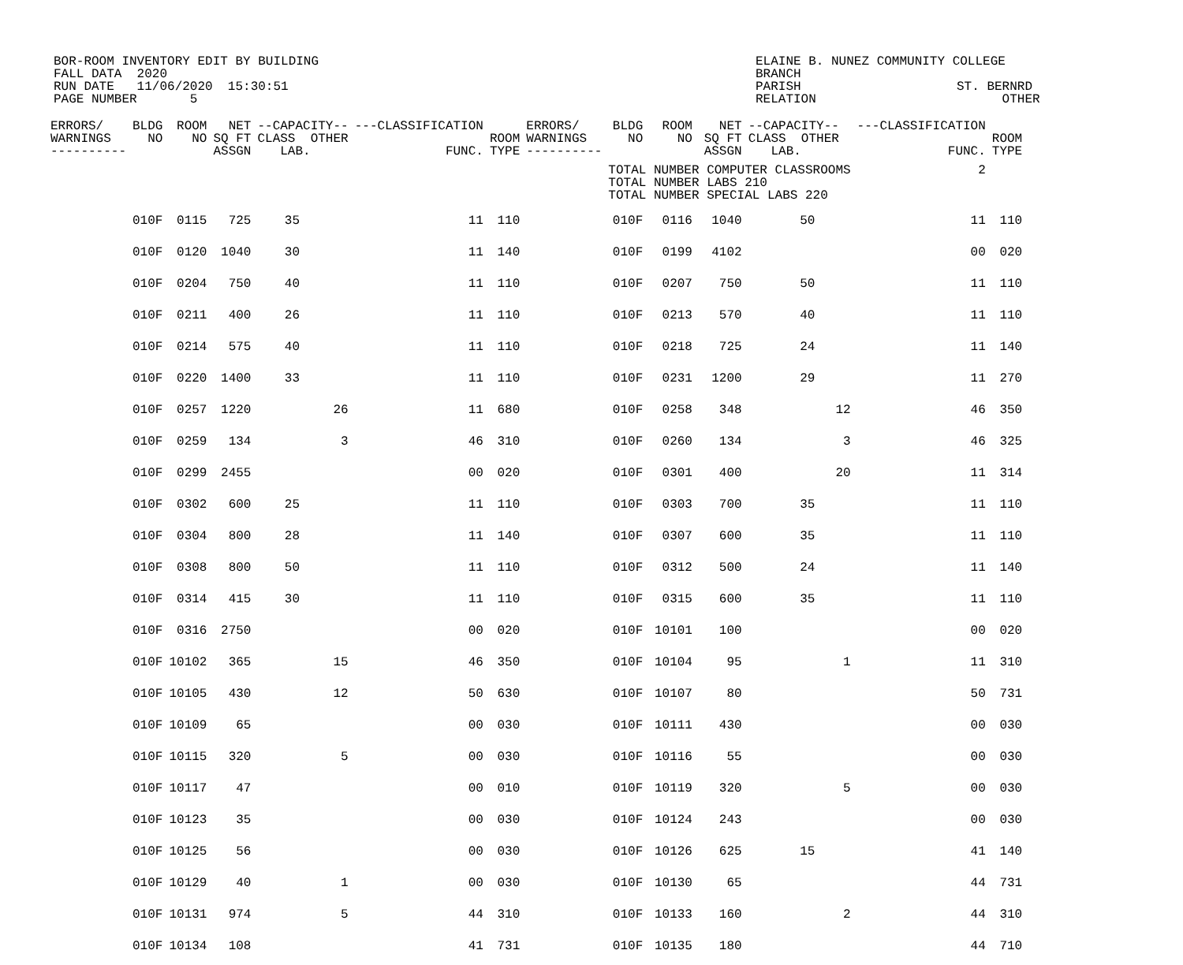BOR-ROOM INVENTORY EDIT BY BUILDING FALL DATA 2020 RUN DATE 11/06/2020 15:30:51 PAGE NUMBER 5
ELAINE B. NUNEZ COMMUNITY COLLEGE BRANCH PARISH RELATION
ST. BERNRD OTHER
| ERRORS/ WARNINGS ---------- | BLDG NO | ROOM NO | NET SQ FT ASSGN | --CAPACITY-- CLASS OTHER LAB. | | ---CLASSIFICATION FUNC. | ROOM TYPE | ERRORS/ WARNINGS ---------- | BLDG NO | ROOM NO | NET SQ FT ASSGN | --CAPACITY-- CLASS OTHER LAB. | | ---CLASSIFICATION FUNC. | ROOM TYPE |
| --- | --- | --- | --- | --- | --- | --- | --- | --- | --- | --- | --- | --- | --- | --- | --- |
| | | | | | | | | | TOTAL NUMBER COMPUTER CLASSROOMS TOTAL NUMBER LABS 210 TOTAL NUMBER SPECIAL LABS 220 | | | | | 2 | |
| | 010F | 0115 | 725 | 35 | | 11 | 110 | | 010F | 0116 | 1040 | 50 | | 11 | 110 |
| | 010F | 0120 | 1040 | 30 | | 11 | 140 | | 010F | 0199 | 4102 | | | 00 | 020 |
| | 010F | 0204 | 750 | 40 | | 11 | 110 | | 010F | 0207 | 750 | 50 | | 11 | 110 |
| | 010F | 0211 | 400 | 26 | | 11 | 110 | | 010F | 0213 | 570 | 40 | | 11 | 110 |
| | 010F | 0214 | 575 | 40 | | 11 | 110 | | 010F | 0218 | 725 | 24 | | 11 | 140 |
| | 010F | 0220 | 1400 | 33 | | 11 | 110 | | 010F | 0231 | 1200 | 29 | | 11 | 270 |
| | 010F | 0257 | 1220 | | 26 | 11 | 680 | | 010F | 0258 | 348 | | 12 | 46 | 350 |
| | 010F | 0259 | 134 | | 3 | 46 | 310 | | 010F | 0260 | 134 | | 3 | 46 | 325 |
| | 010F | 0299 | 2455 | | | 00 | 020 | | 010F | 0301 | 400 | | 20 | 11 | 314 |
| | 010F | 0302 | 600 | 25 | | 11 | 110 | | 010F | 0303 | 700 | 35 | | 11 | 110 |
| | 010F | 0304 | 800 | 28 | | 11 | 140 | | 010F | 0307 | 600 | 35 | | 11 | 110 |
| | 010F | 0308 | 800 | 50 | | 11 | 110 | | 010F | 0312 | 500 | 24 | | 11 | 140 |
| | 010F | 0314 | 415 | 30 | | 11 | 110 | | 010F | 0315 | 600 | 35 | | 11 | 110 |
| | 010F | 0316 | 2750 | | | 00 | 020 | | 010F | 10101 | 100 | | | 00 | 020 |
| | 010F | 10102 | 365 | | 15 | 46 | 350 | | 010F | 10104 | 95 | | 1 | 11 | 310 |
| | 010F | 10105 | 430 | | 12 | 50 | 630 | | 010F | 10107 | 80 | | | 50 | 731 |
| | 010F | 10109 | 65 | | | 00 | 030 | | 010F | 10111 | 430 | | | 00 | 030 |
| | 010F | 10115 | 320 | | 5 | 00 | 030 | | 010F | 10116 | 55 | | | 00 | 030 |
| | 010F | 10117 | 47 | | | 00 | 010 | | 010F | 10119 | 320 | | 5 | 00 | 030 |
| | 010F | 10123 | 35 | | | 00 | 030 | | 010F | 10124 | 243 | | | 00 | 030 |
| | 010F | 10125 | 56 | | | 00 | 030 | | 010F | 10126 | 625 | 15 | | 41 | 140 |
| | 010F | 10129 | 40 | | 1 | 00 | 030 | | 010F | 10130 | 65 | | | 44 | 731 |
| | 010F | 10131 | 974 | | 5 | 44 | 310 | | 010F | 10133 | 160 | | 2 | 44 | 310 |
| | 010F | 10134 | 108 | | | 41 | 731 | | 010F | 10135 | 180 | | | 44 | 710 |